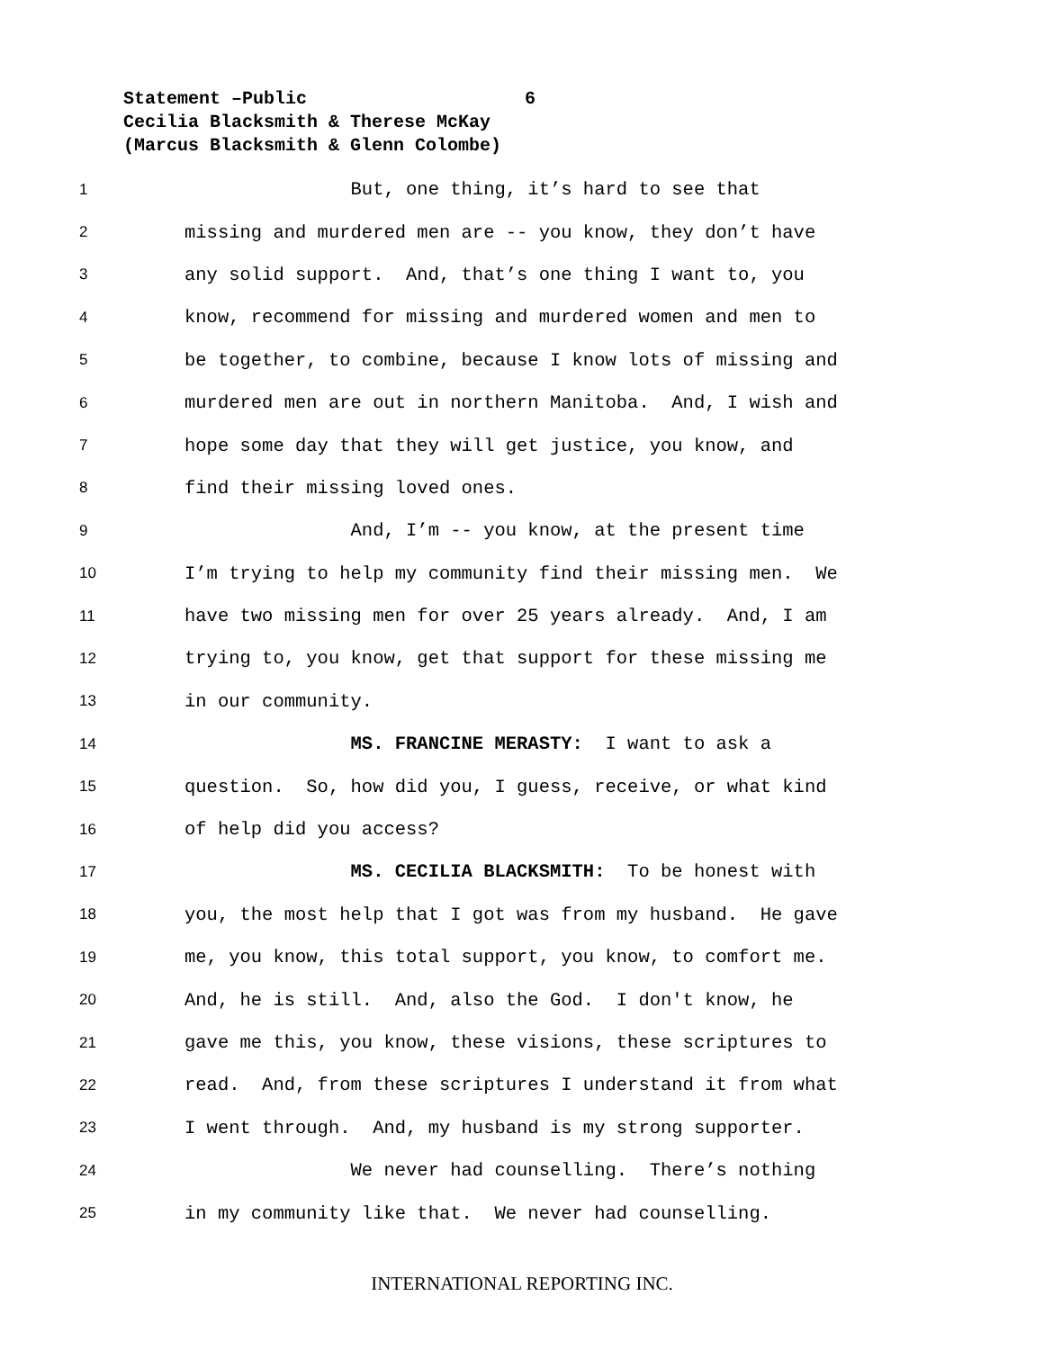Statement –Public 6
Cecilia Blacksmith & Therese McKay
(Marcus Blacksmith & Glenn Colombe)
1 But, one thing, it’s hard to see that
2 missing and murdered men are -- you know, they don’t have
3 any solid support. And, that’s one thing I want to, you
4 know, recommend for missing and murdered women and men to
5 be together, to combine, because I know lots of missing and
6 murdered men are out in northern Manitoba. And, I wish and
7 hope some day that they will get justice, you know, and
8 find their missing loved ones.
9 And, I’m -- you know, at the present time
10 I’m trying to help my community find their missing men. We
11 have two missing men for over 25 years already. And, I am
12 trying to, you know, get that support for these missing me
13 in our community.
14 MS. FRANCINE MERASTY: I want to ask a
15 question. So, how did you, I guess, receive, or what kind
16 of help did you access?
17 MS. CECILIA BLACKSMITH: To be honest with
18 you, the most help that I got was from my husband. He gave
19 me, you know, this total support, you know, to comfort me.
20 And, he is still. And, also the God. I don't know, he
21 gave me this, you know, these visions, these scriptures to
22 read. And, from these scriptures I understand it from what
23 I went through. And, my husband is my strong supporter.
24 We never had counselling. There’s nothing
25 in my community like that. We never had counselling.
INTERNATIONAL REPORTING INC.